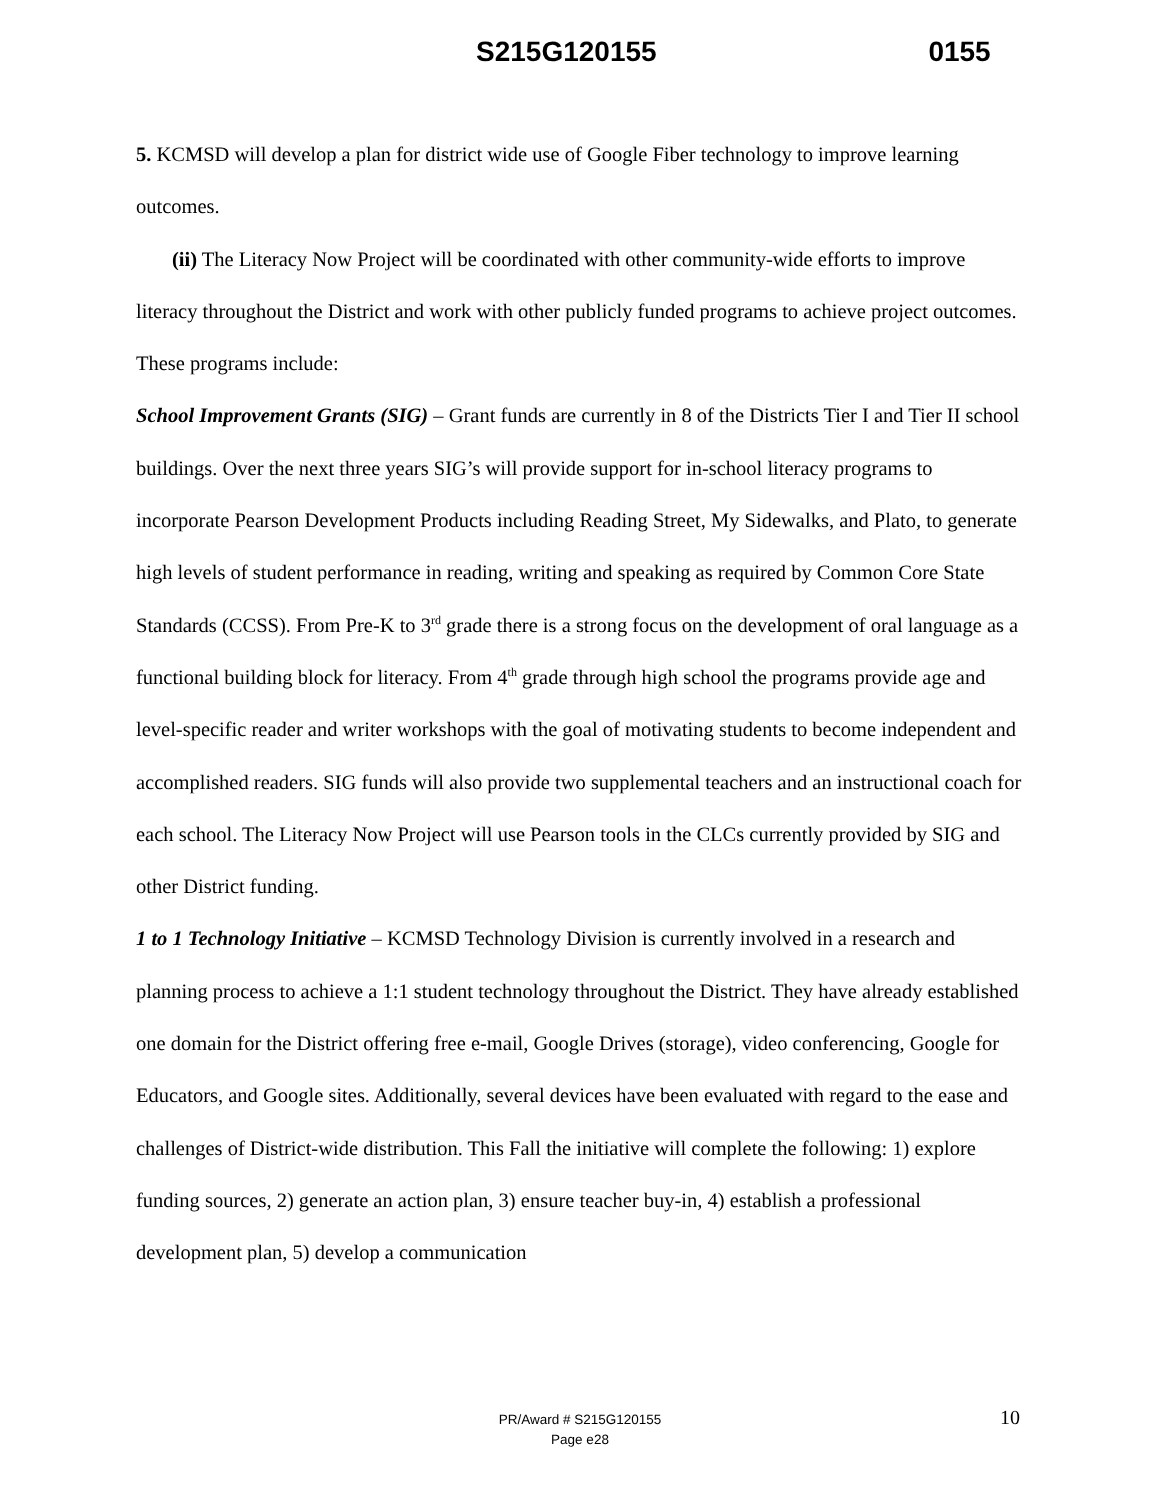S215G120155 0155
5. KCMSD will develop a plan for district wide use of Google Fiber technology to improve learning outcomes.
(ii) The Literacy Now Project will be coordinated with other community-wide efforts to improve literacy throughout the District and work with other publicly funded programs to achieve project outcomes. These programs include:
School Improvement Grants (SIG) – Grant funds are currently in 8 of the Districts Tier I and Tier II school buildings. Over the next three years SIG’s will provide support for in-school literacy programs to incorporate Pearson Development Products including Reading Street, My Sidewalks, and Plato, to generate high levels of student performance in reading, writing and speaking as required by Common Core State Standards (CCSS). From Pre-K to 3<sup>rd</sup> grade there is a strong focus on the development of oral language as a functional building block for literacy. From 4<sup>th</sup> grade through high school the programs provide age and level-specific reader and writer workshops with the goal of motivating students to become independent and accomplished readers. SIG funds will also provide two supplemental teachers and an instructional coach for each school. The Literacy Now Project will use Pearson tools in the CLCs currently provided by SIG and other District funding.
1 to 1 Technology Initiative – KCMSD Technology Division is currently involved in a research and planning process to achieve a 1:1 student technology throughout the District. They have already established one domain for the District offering free e-mail, Google Drives (storage), video conferencing, Google for Educators, and Google sites. Additionally, several devices have been evaluated with regard to the ease and challenges of District-wide distribution. This Fall the initiative will complete the following: 1) explore funding sources, 2) generate an action plan, 3) ensure teacher buy-in, 4) establish a professional development plan, 5) develop a communication
PR/Award # S215G120155
Page e28
10